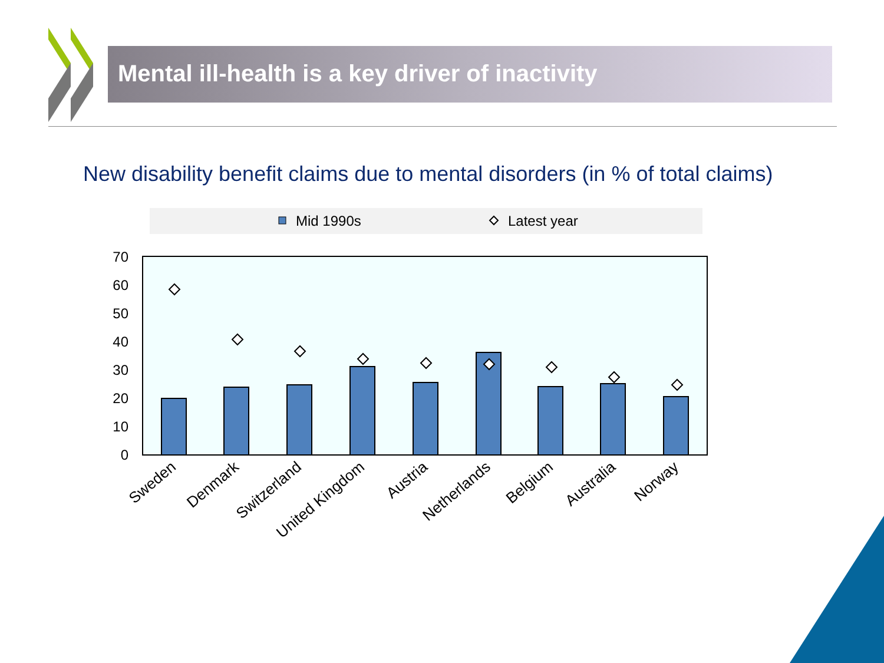Mental ill-health is a key driver of inactivity
New disability benefit claims due to mental disorders (in % of total claims)
Mid 1990s
Latest year
70
60
50
40
30
20
10
0
Sweden
Denmark
Switzerland
United Kingdom
Austria
Netherlands
Belgium
Australia
Norway